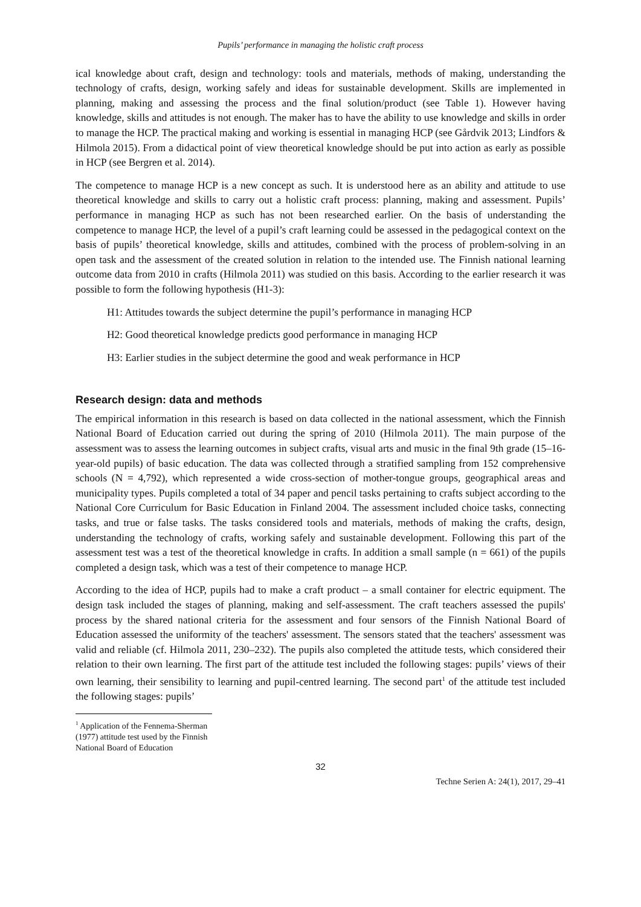Pupils’ performance in managing the holistic craft process
ical knowledge about craft, design and technology: tools and materials, methods of making, understanding the technology of crafts, design, working safely and ideas for sustainable development. Skills are implemented in planning, making and assessing the process and the final solution/product (see Table 1). However having knowledge, skills and attitudes is not enough. The maker has to have the ability to use knowledge and skills in order to manage the HCP. The practical making and working is essential in managing HCP (see Gårdvik 2013; Lindfors & Hilmola 2015). From a didactical point of view theoretical knowledge should be put into action as early as possible in HCP (see Bergren et al. 2014).
The competence to manage HCP is a new concept as such. It is understood here as an ability and attitude to use theoretical knowledge and skills to carry out a holistic craft process: planning, making and assessment. Pupils’ performance in managing HCP as such has not been researched earlier. On the basis of understanding the competence to manage HCP, the level of a pupil’s craft learning could be assessed in the pedagogical context on the basis of pupils’ theoretical knowledge, skills and attitudes, combined with the process of problem-solving in an open task and the assessment of the created solution in relation to the intended use. The Finnish national learning outcome data from 2010 in crafts (Hilmola 2011) was studied on this basis. According to the earlier research it was possible to form the following hypothesis (H1-3):
H1: Attitudes towards the subject determine the pupil’s performance in managing HCP
H2: Good theoretical knowledge predicts good performance in managing HCP
H3: Earlier studies in the subject determine the good and weak performance in HCP
Research design: data and methods
The empirical information in this research is based on data collected in the national assessment, which the Finnish National Board of Education carried out during the spring of 2010 (Hilmola 2011). The main purpose of the assessment was to assess the learning outcomes in subject crafts, visual arts and music in the final 9th grade (15–16-year-old pupils) of basic education. The data was collected through a stratified sampling from 152 comprehensive schools (N = 4,792), which represented a wide cross-section of mother-tongue groups, geographical areas and municipality types. Pupils completed a total of 34 paper and pencil tasks pertaining to crafts subject according to the National Core Curriculum for Basic Education in Finland 2004. The assessment included choice tasks, connecting tasks, and true or false tasks. The tasks considered tools and materials, methods of making the crafts, design, understanding the technology of crafts, working safely and sustainable development. Following this part of the assessment test was a test of the theoretical knowledge in crafts. In addition a small sample (n = 661) of the pupils completed a design task, which was a test of their competence to manage HCP.
According to the idea of HCP, pupils had to make a craft product – a small container for electric equipment. The design task included the stages of planning, making and self-assessment. The craft teachers assessed the pupils' process by the shared national criteria for the assessment and four sensors of the Finnish National Board of Education assessed the uniformity of the teachers' assessment. The sensors stated that the teachers' assessment was valid and reliable (cf. Hilmola 2011, 230–232). The pupils also completed the attitude tests, which considered their relation to their own learning. The first part of the attitude test included the following stages: pupils’ views of their own learning, their sensibility to learning and pupil-centred learning. The second part<sup>1</sup> of the attitude test included the following stages: pupils’
<sup>1</sup> Application of the Fennema-Sherman (1977) attitude test used by the Finnish National Board of Education
32
Techne Serien A: 24(1), 2017, 29–41